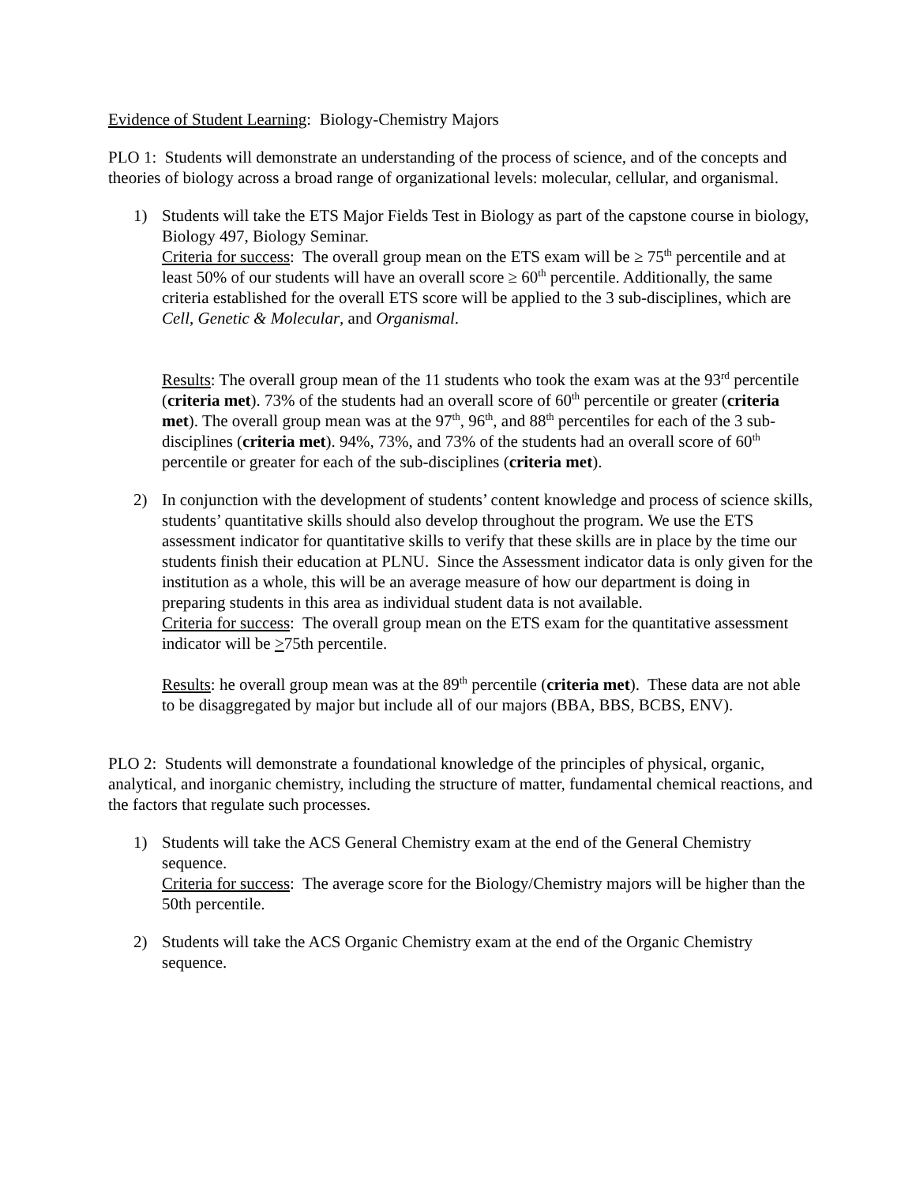Evidence of Student Learning: Biology-Chemistry Majors
PLO 1: Students will demonstrate an understanding of the process of science, and of the concepts and theories of biology across a broad range of organizational levels: molecular, cellular, and organismal.
1) Students will take the ETS Major Fields Test in Biology as part of the capstone course in biology, Biology 497, Biology Seminar.
Criteria for success: The overall group mean on the ETS exam will be ≥ 75<sup>th</sup> percentile and at least 50% of our students will have an overall score ≥ 60<sup>th</sup> percentile. Additionally, the same criteria established for the overall ETS score will be applied to the 3 sub-disciplines, which are Cell, Genetic & Molecular, and Organismal.
Results: The overall group mean of the 11 students who took the exam was at the 93<sup>rd</sup> percentile (criteria met). 73% of the students had an overall score of 60<sup>th</sup> percentile or greater (criteria met). The overall group mean was at the 97<sup>th</sup>, 96<sup>th</sup>, and 88<sup>th</sup> percentiles for each of the 3 sub-disciplines (criteria met). 94%, 73%, and 73% of the students had an overall score of 60<sup>th</sup> percentile or greater for each of the sub-disciplines (criteria met).
2) In conjunction with the development of students’ content knowledge and process of science skills, students’ quantitative skills should also develop throughout the program. We use the ETS assessment indicator for quantitative skills to verify that these skills are in place by the time our students finish their education at PLNU. Since the Assessment indicator data is only given for the institution as a whole, this will be an average measure of how our department is doing in preparing students in this area as individual student data is not available.
Criteria for success: The overall group mean on the ETS exam for the quantitative assessment indicator will be >75th percentile.
Results: he overall group mean was at the 89<sup>th</sup> percentile (criteria met). These data are not able to be disaggregated by major but include all of our majors (BBA, BBS, BCBS, ENV).
PLO 2: Students will demonstrate a foundational knowledge of the principles of physical, organic, analytical, and inorganic chemistry, including the structure of matter, fundamental chemical reactions, and the factors that regulate such processes.
1) Students will take the ACS General Chemistry exam at the end of the General Chemistry sequence.
Criteria for success: The average score for the Biology/Chemistry majors will be higher than the 50th percentile.
2) Students will take the ACS Organic Chemistry exam at the end of the Organic Chemistry sequence.